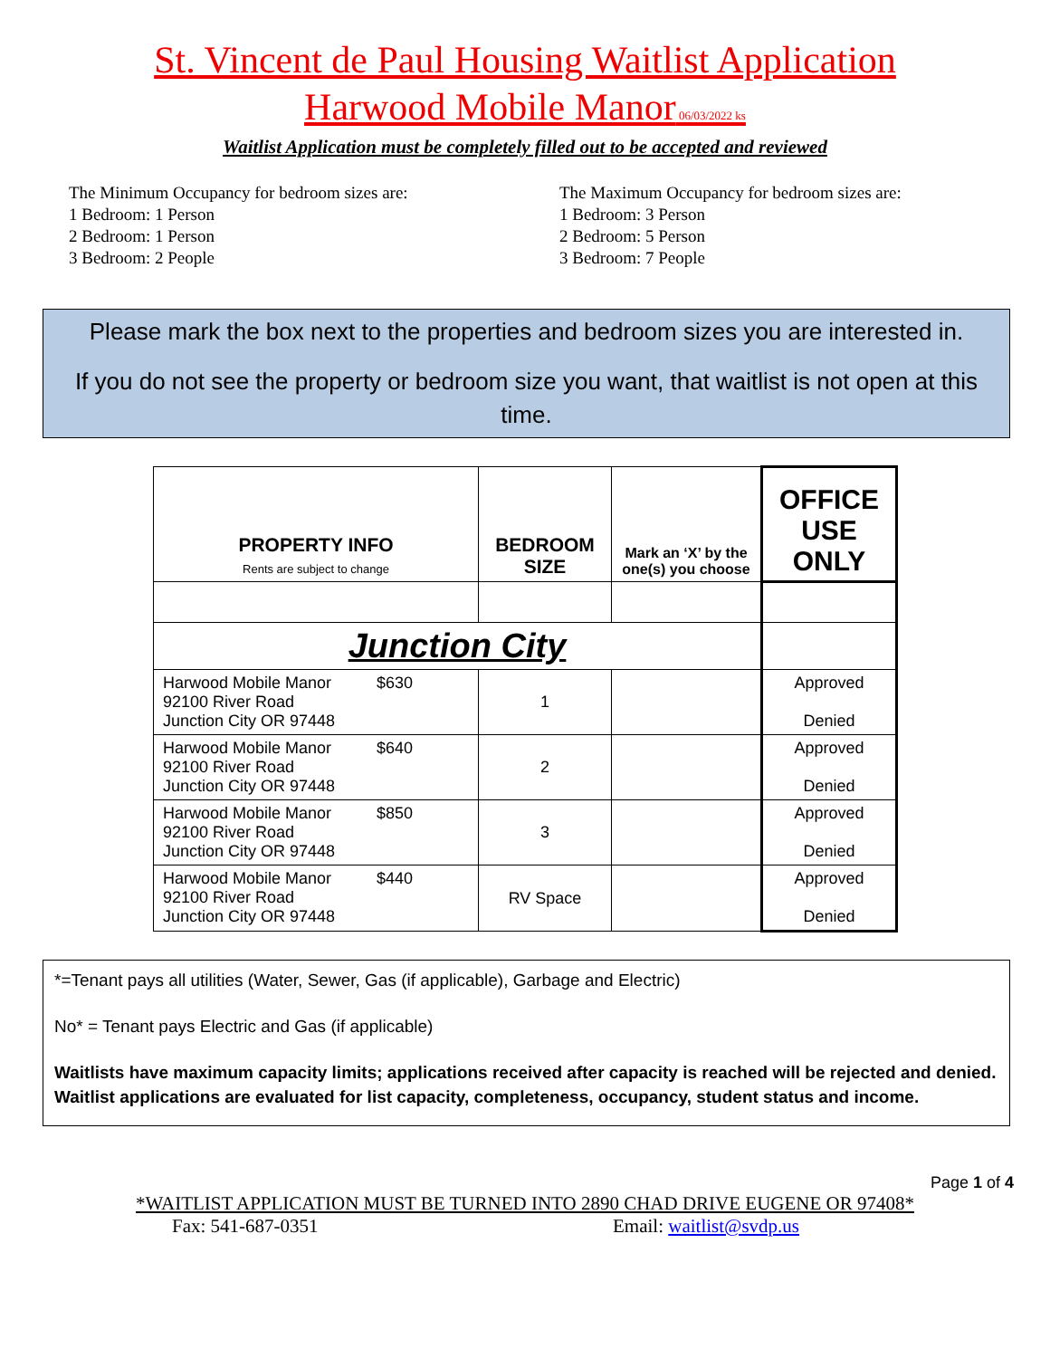St. Vincent de Paul Housing Waitlist Application
Harwood Mobile Manor 06/03/2022 ks
Waitlist Application must be completely filled out to be accepted and reviewed
The Minimum Occupancy for bedroom sizes are:
1 Bedroom: 1 Person
2 Bedroom: 1 Person
3 Bedroom: 2 People
The Maximum Occupancy for bedroom sizes are:
1 Bedroom: 3 Person
2 Bedroom: 5 Person
3 Bedroom: 7 People
Please mark the box next to the properties and bedroom sizes you are interested in.
If you do not see the property or bedroom size you want, that waitlist is not open at this time.
| PROPERTY INFO Rents are subject to change | BEDROOM SIZE | Mark an ‘X’ by the one(s) you choose | OFFICE USE ONLY |
| --- | --- | --- | --- |
| Junction City | | | |
| Harwood Mobile Manor $630 92100 River Road Junction City OR 97448 | 1 | | Approved Denied |
| Harwood Mobile Manor $640 92100 River Road Junction City OR 97448 | 2 | | Approved Denied |
| Harwood Mobile Manor $850 92100 River Road Junction City OR 97448 | 3 | | Approved Denied |
| Harwood Mobile Manor $440 92100 River Road Junction City OR 97448 | RV Space | | Approved Denied |
*=Tenant pays all utilities (Water, Sewer, Gas (if applicable), Garbage and Electric)
No* = Tenant pays Electric and Gas (if applicable)
Waitlists have maximum capacity limits; applications received after capacity is reached will be rejected and denied.
Waitlist applications are evaluated for list capacity, completeness, occupancy, student status and income.
Page 1 of 4
*WAITLIST APPLICATION MUST BE TURNED INTO 2890 CHAD DRIVE EUGENE OR 97408*
Fax: 541-687-0351 Email: waitlist@svdp.us